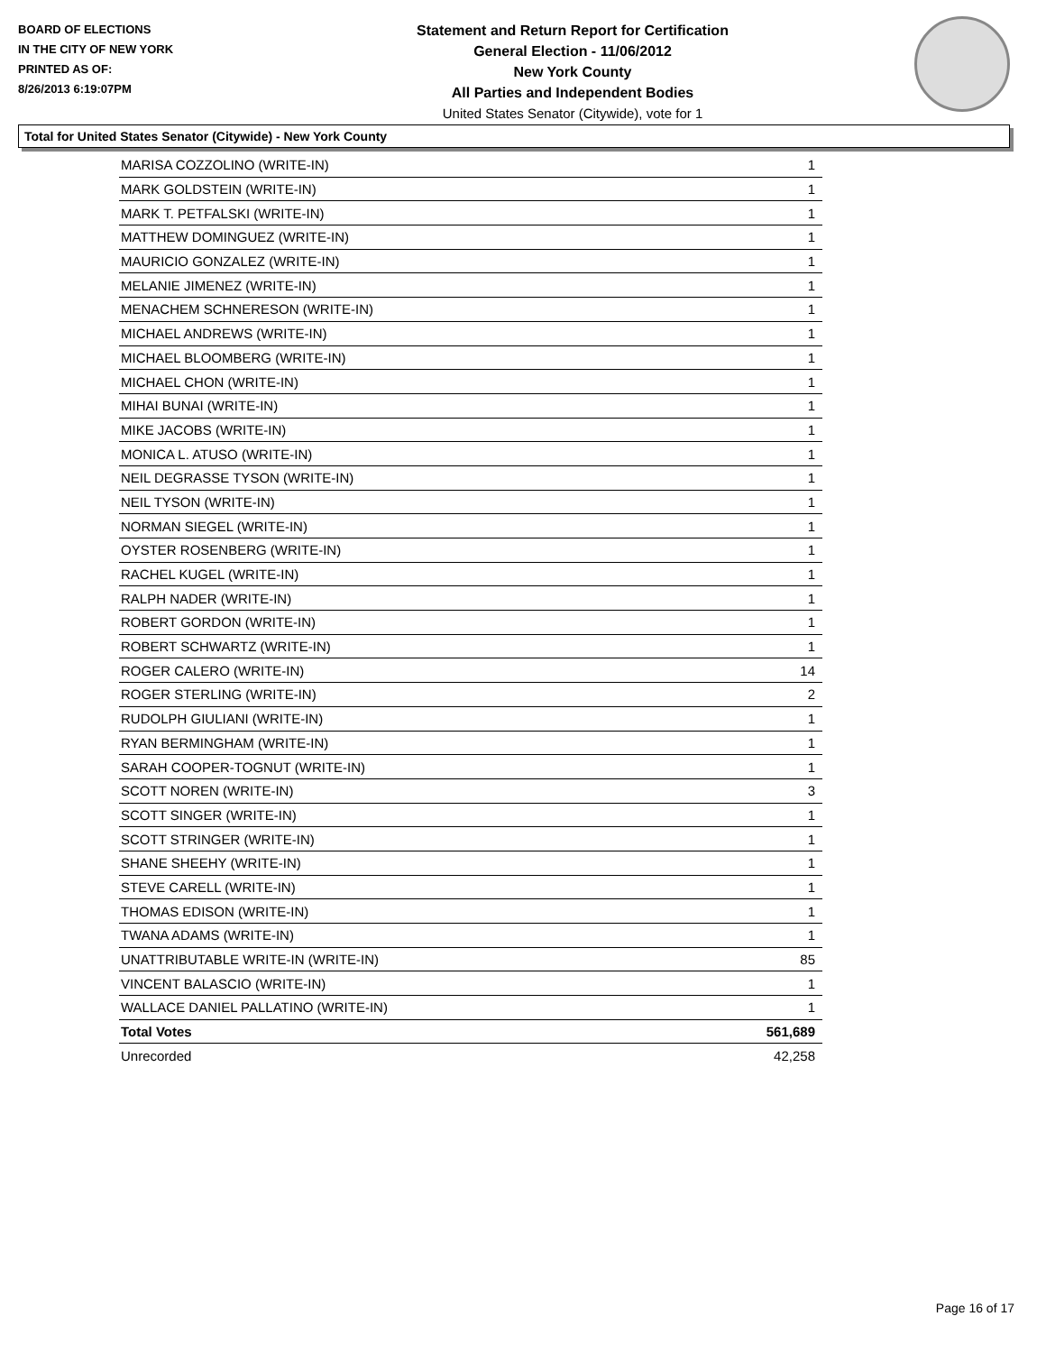BOARD OF ELECTIONS
IN THE CITY OF NEW YORK
PRINTED AS OF:
8/26/2013 6:19:07PM
Statement and Return Report for Certification
General Election - 11/06/2012
New York County
All Parties and Independent Bodies
United States Senator (Citywide), vote for 1
Total for United States Senator (Citywide) - New York County
| MARISA COZZOLINO (WRITE-IN) | 1 |
| MARK GOLDSTEIN (WRITE-IN) | 1 |
| MARK T. PETFALSKI (WRITE-IN) | 1 |
| MATTHEW DOMINGUEZ (WRITE-IN) | 1 |
| MAURICIO GONZALEZ (WRITE-IN) | 1 |
| MELANIE JIMENEZ (WRITE-IN) | 1 |
| MENACHEM SCHNERESON (WRITE-IN) | 1 |
| MICHAEL ANDREWS (WRITE-IN) | 1 |
| MICHAEL BLOOMBERG (WRITE-IN) | 1 |
| MICHAEL CHON (WRITE-IN) | 1 |
| MIHAI BUNAI (WRITE-IN) | 1 |
| MIKE JACOBS (WRITE-IN) | 1 |
| MONICA L. ATUSO (WRITE-IN) | 1 |
| NEIL DEGRASSE TYSON (WRITE-IN) | 1 |
| NEIL TYSON (WRITE-IN) | 1 |
| NORMAN SIEGEL (WRITE-IN) | 1 |
| OYSTER ROSENBERG (WRITE-IN) | 1 |
| RACHEL KUGEL (WRITE-IN) | 1 |
| RALPH NADER (WRITE-IN) | 1 |
| ROBERT GORDON (WRITE-IN) | 1 |
| ROBERT SCHWARTZ (WRITE-IN) | 1 |
| ROGER CALERO (WRITE-IN) | 14 |
| ROGER STERLING (WRITE-IN) | 2 |
| RUDOLPH GIULIANI (WRITE-IN) | 1 |
| RYAN BERMINGHAM (WRITE-IN) | 1 |
| SARAH COOPER-TOGNUT (WRITE-IN) | 1 |
| SCOTT NOREN (WRITE-IN) | 3 |
| SCOTT SINGER (WRITE-IN) | 1 |
| SCOTT STRINGER (WRITE-IN) | 1 |
| SHANE SHEEHY (WRITE-IN) | 1 |
| STEVE CARELL (WRITE-IN) | 1 |
| THOMAS EDISON (WRITE-IN) | 1 |
| TWANA ADAMS (WRITE-IN) | 1 |
| UNATTRIBUTABLE WRITE-IN (WRITE-IN) | 85 |
| VINCENT BALASCIO (WRITE-IN) | 1 |
| WALLACE DANIEL PALLATINO (WRITE-IN) | 1 |
| Total Votes | 561,689 |
| Unrecorded | 42,258 |
Page 16 of 17